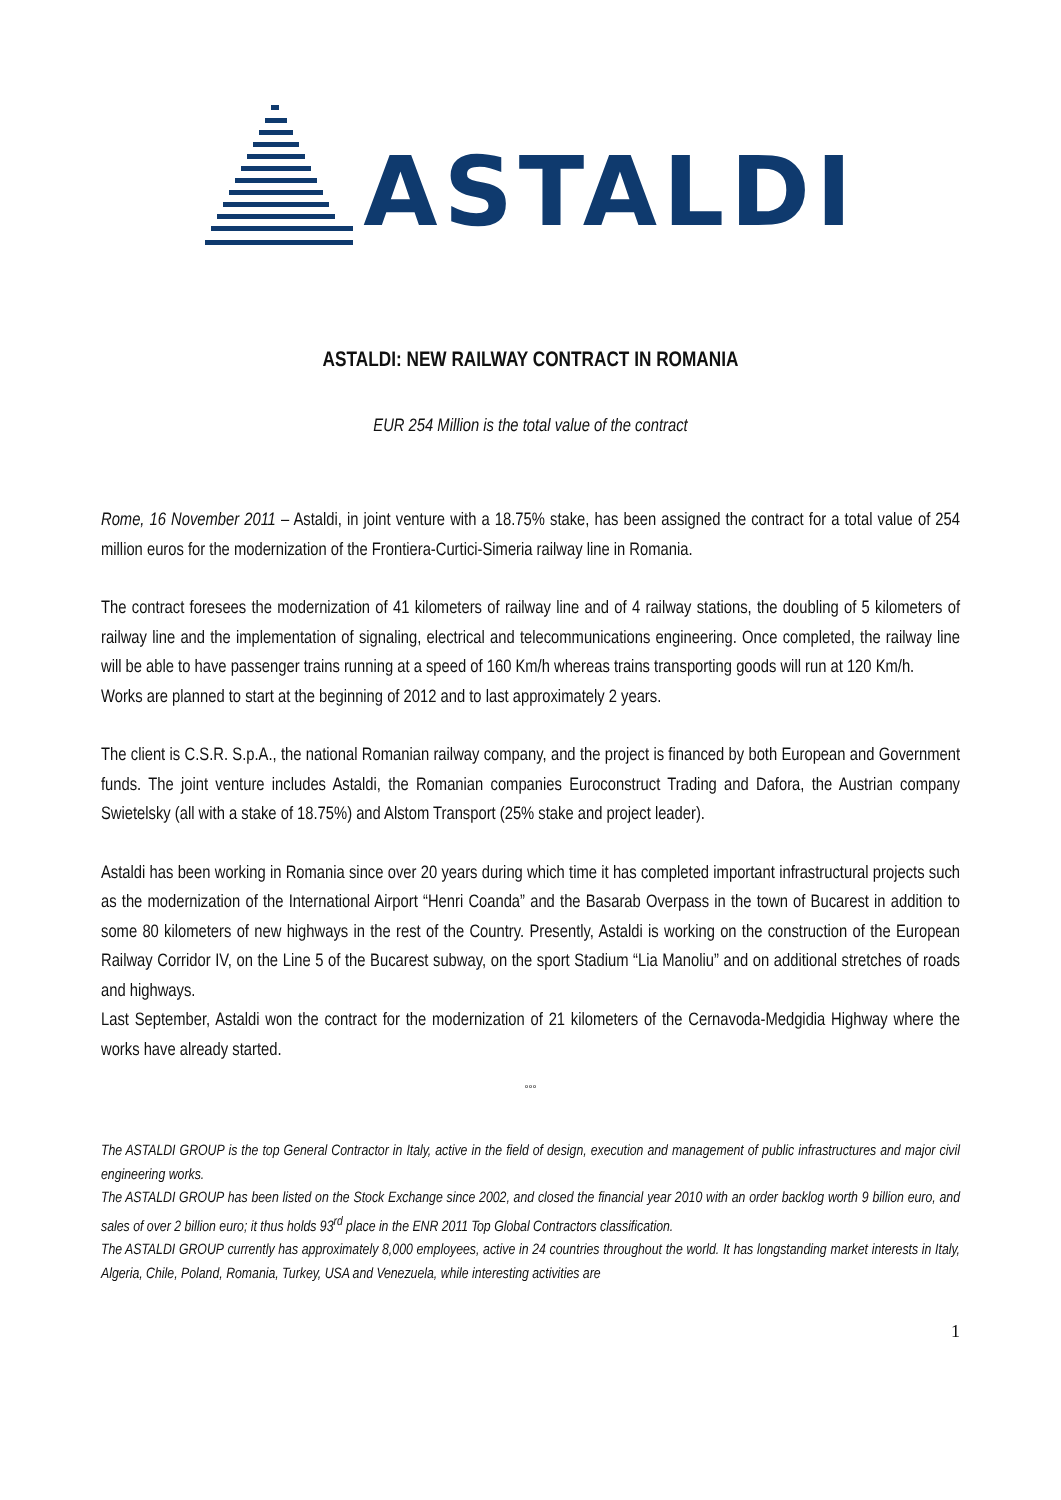ASTALDI
ASTALDI: NEW RAILWAY CONTRACT IN ROMANIA
EUR 254 Million is the total value of the contract
Rome, 16 November 2011 – Astaldi, in joint venture with a 18.75% stake, has been assigned the contract for a total value of 254 million euros for the modernization of the Frontiera-Curtici-Simeria railway line in Romania.
The contract foresees the modernization of 41 kilometers of railway line and of 4 railway stations, the doubling of 5 kilometers of railway line and the implementation of signaling, electrical and telecommunications engineering. Once completed, the railway line will be able to have passenger trains running at a speed of 160 Km/h whereas trains transporting goods will run at 120 Km/h.
Works are planned to start at the beginning of 2012 and to last approximately 2 years.
The client is C.S.R. S.p.A., the national Romanian railway company, and the project is financed by both European and Government funds. The joint venture includes Astaldi, the Romanian companies Euroconstruct Trading and Dafora, the Austrian company Swietelsky (all with a stake of 18.75%) and Alstom Transport (25% stake and project leader).
Astaldi has been working in Romania since over 20 years during which time it has completed important infrastructural projects such as the modernization of the International Airport “Henri Coanda” and the Basarab Overpass in the town of Bucarest in addition to some 80 kilometers of new highways in the rest of the Country. Presently, Astaldi is working on the construction of the European Railway Corridor IV, on the Line 5 of the Bucarest subway, on the sport Stadium “Lia Manoliu” and on additional stretches of roads and highways.
Last September, Astaldi won the contract for the modernization of 21 kilometers of the Cernavoda-Medgidia Highway where the works have already started.
°°°
The ASTALDI GROUP is the top General Contractor in Italy, active in the field of design, execution and management of public infrastructures and major civil engineering works.
The ASTALDI GROUP has been listed on the Stock Exchange since 2002, and closed the financial year 2010 with an order backlog worth 9 billion euro, and sales of over 2 billion euro; it thus holds 93<sup>rd</sup> place in the ENR 2011 Top Global Contractors classification.
The ASTALDI GROUP currently has approximately 8,000 employees, active in 24 countries throughout the world. It has longstanding market interests in Italy, Algeria, Chile, Poland, Romania, Turkey, USA and Venezuela, while interesting activities are
1